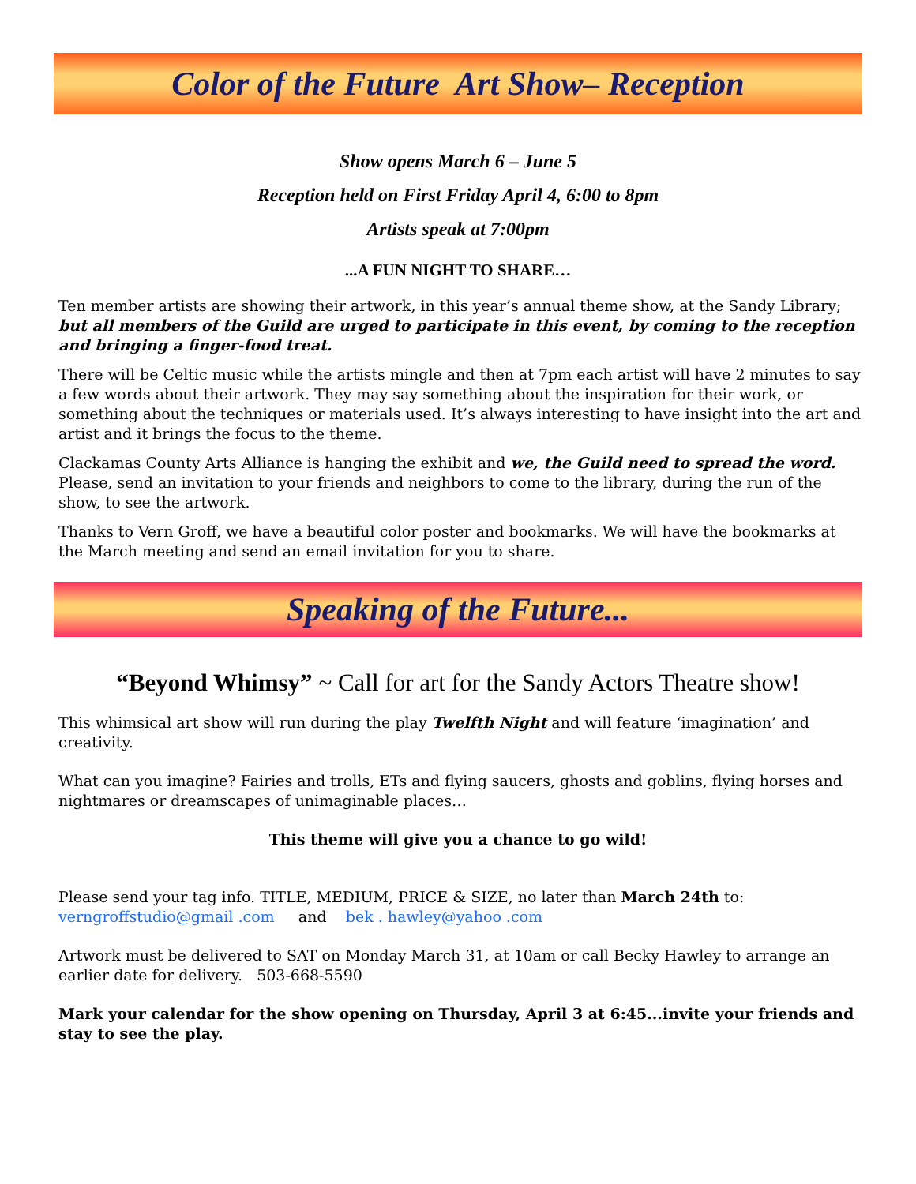Color of the Future Art Show– Reception
Show opens March 6 – June 5
Reception held on First Friday April 4, 6:00 to 8pm
Artists speak at 7:00pm
...A FUN NIGHT TO SHARE…
Ten member artists are showing their artwork, in this year’s annual theme show, at the Sandy Library; but all members of the Guild are urged to participate in this event, by coming to the reception and bringing a finger-food treat.
There will be Celtic music while the artists mingle and then at 7pm each artist will have 2 minutes to say a few words about their artwork. They may say something about the inspiration for their work, or something about the techniques or materials used. It’s always interesting to have insight into the art and artist and it brings the focus to the theme.
Clackamas County Arts Alliance is hanging the exhibit and we, the Guild need to spread the word. Please, send an invitation to your friends and neighbors to come to the library, during the run of the show, to see the artwork.
Thanks to Vern Groff, we have a beautiful color poster and bookmarks. We will have the bookmarks at the March meeting and send an email invitation for you to share.
Speaking of the Future...
“Beyond Whimsy” ~ Call for art for the Sandy Actors Theatre show!
This whimsical art show will run during the play Twelfth Night and will feature ‘imagination’ and creativity.
What can you imagine? Fairies and trolls, ETs and flying saucers, ghosts and goblins, flying horses and nightmares or dreamscapes of unimaginable places…
This theme will give you a chance to go wild!
Please send your tag info. TITLE, MEDIUM, PRICE & SIZE, no later than March 24th to:
verngroffstudio@gmail .com and bek . hawley@yahoo .com
Artwork must be delivered to SAT on Monday March 31, at 10am or call Becky Hawley to arrange an earlier date for delivery. 503-668-5590
Mark your calendar for the show opening on Thursday, April 3 at 6:45...invite your friends and stay to see the play.